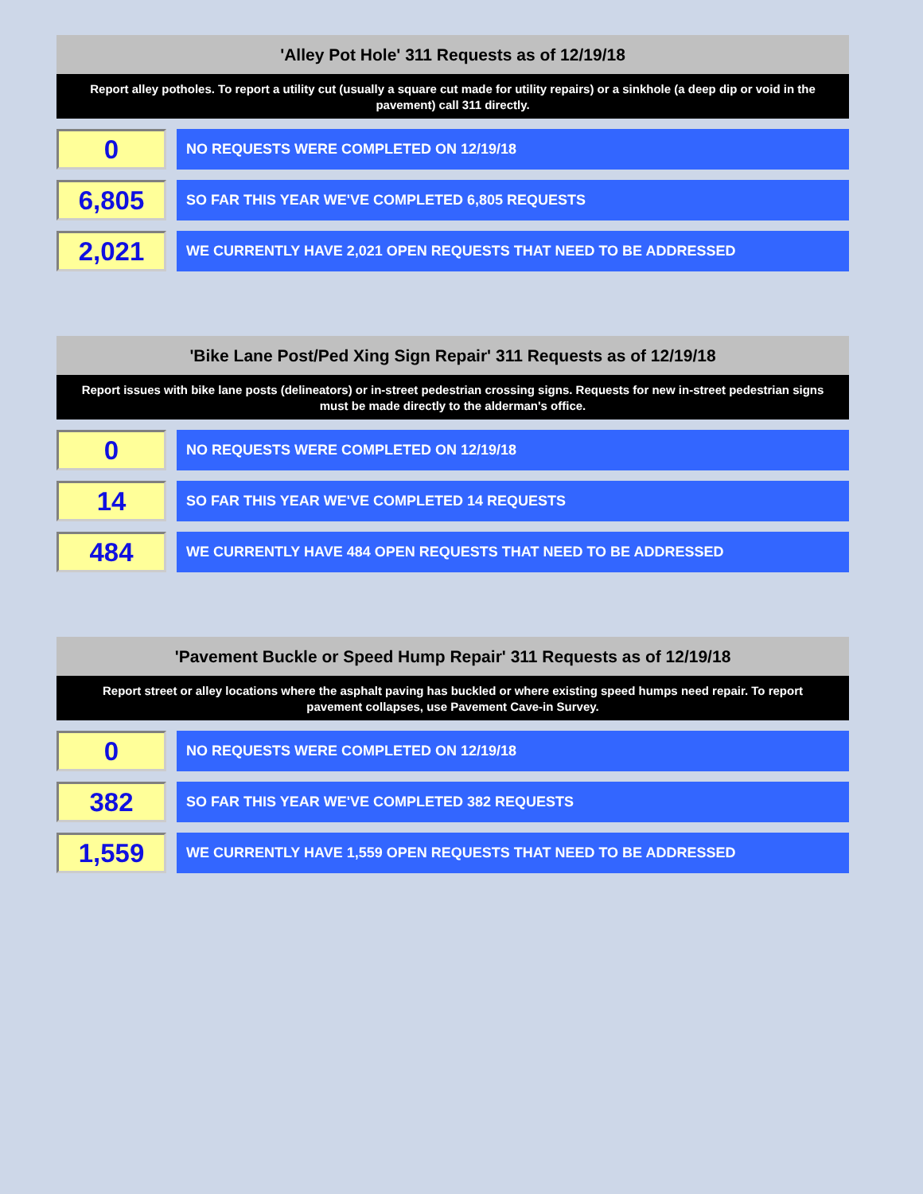'Alley Pot Hole' 311 Requests as of 12/19/18
Report alley potholes. To report a utility cut (usually a square cut made for utility repairs) or a sinkhole (a deep dip or void in the pavement) call 311 directly.
0
NO REQUESTS WERE COMPLETED ON 12/19/18
6,805
SO FAR THIS YEAR WE'VE COMPLETED 6,805 REQUESTS
2,021
WE CURRENTLY HAVE 2,021 OPEN REQUESTS THAT NEED TO BE ADDRESSED
'Bike Lane Post/Ped Xing Sign Repair' 311 Requests as of 12/19/18
Report issues with bike lane posts (delineators) or in-street pedestrian crossing signs. Requests for new in-street pedestrian signs must be made directly to the alderman's office.
0
NO REQUESTS WERE COMPLETED ON 12/19/18
14
SO FAR THIS YEAR WE'VE COMPLETED 14 REQUESTS
484
WE CURRENTLY HAVE 484 OPEN REQUESTS THAT NEED TO BE ADDRESSED
'Pavement Buckle or Speed Hump Repair' 311 Requests as of 12/19/18
Report street or alley locations where the asphalt paving has buckled or where existing speed humps need repair. To report pavement collapses, use Pavement Cave-in Survey.
0
NO REQUESTS WERE COMPLETED ON 12/19/18
382
SO FAR THIS YEAR WE'VE COMPLETED 382 REQUESTS
1,559
WE CURRENTLY HAVE 1,559 OPEN REQUESTS THAT NEED TO BE ADDRESSED